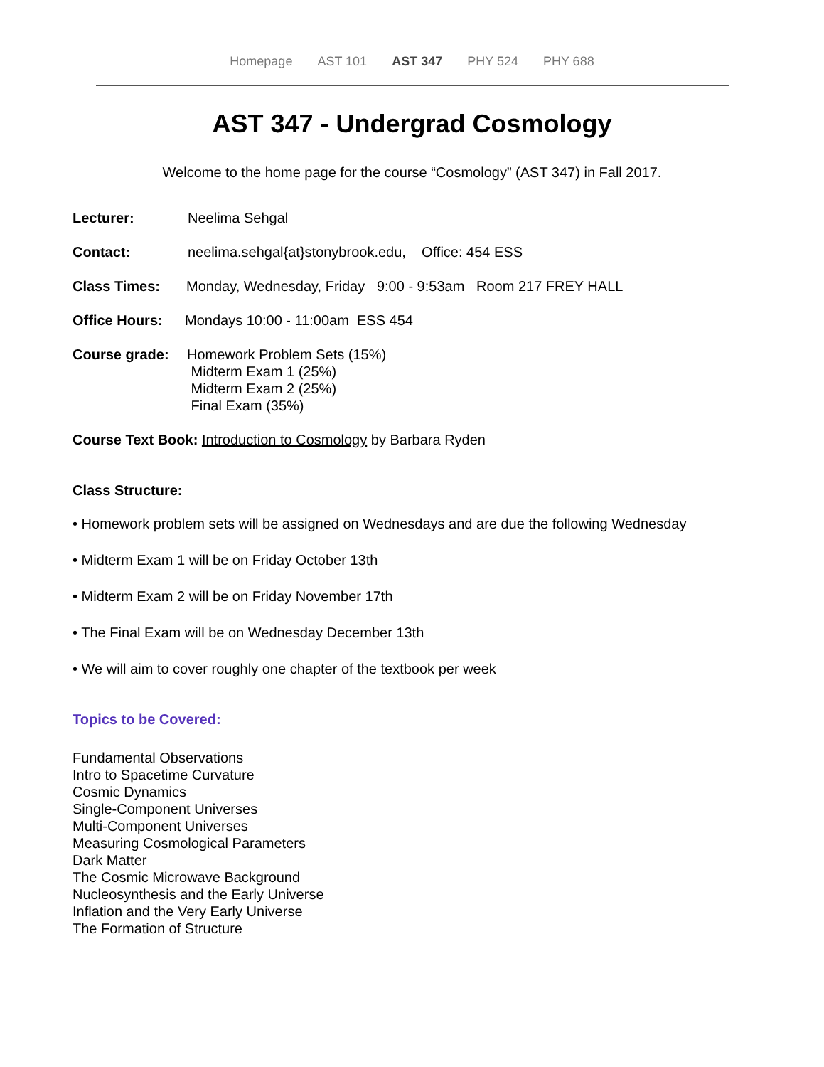Homepage AST 101 AST 347 PHY 524 PHY 688
AST 347 - Undergrad Cosmology
Welcome to the home page for the course “Cosmology” (AST 347) in Fall 2017.
Lecturer: Neelima Sehgal
Contact: neelima.sehgal{at}stonybrook.edu, Office: 454 ESS
Class Times: Monday, Wednesday, Friday 9:00 - 9:53am Room 217 FREY HALL
Office Hours: Mondays 10:00 - 11:00am ESS 454
Course grade: Homework Problem Sets (15%)
Midterm Exam 1 (25%)
Midterm Exam 2 (25%)
Final Exam (35%)
Course Text Book: Introduction to Cosmology by Barbara Ryden
Class Structure:
• Homework problem sets will be assigned on Wednesdays and are due the following Wednesday
• Midterm Exam 1 will be on Friday October 13th
• Midterm Exam 2 will be on Friday November 17th
• The Final Exam will be on Wednesday December 13th
• We will aim to cover roughly one chapter of the textbook per week
Topics to be Covered:
Fundamental Observations
Intro to Spacetime Curvature
Cosmic Dynamics
Single-Component Universes
Multi-Component Universes
Measuring Cosmological Parameters
Dark Matter
The Cosmic Microwave Background
Nucleosynthesis and the Early Universe
Inflation and the Very Early Universe
The Formation of Structure